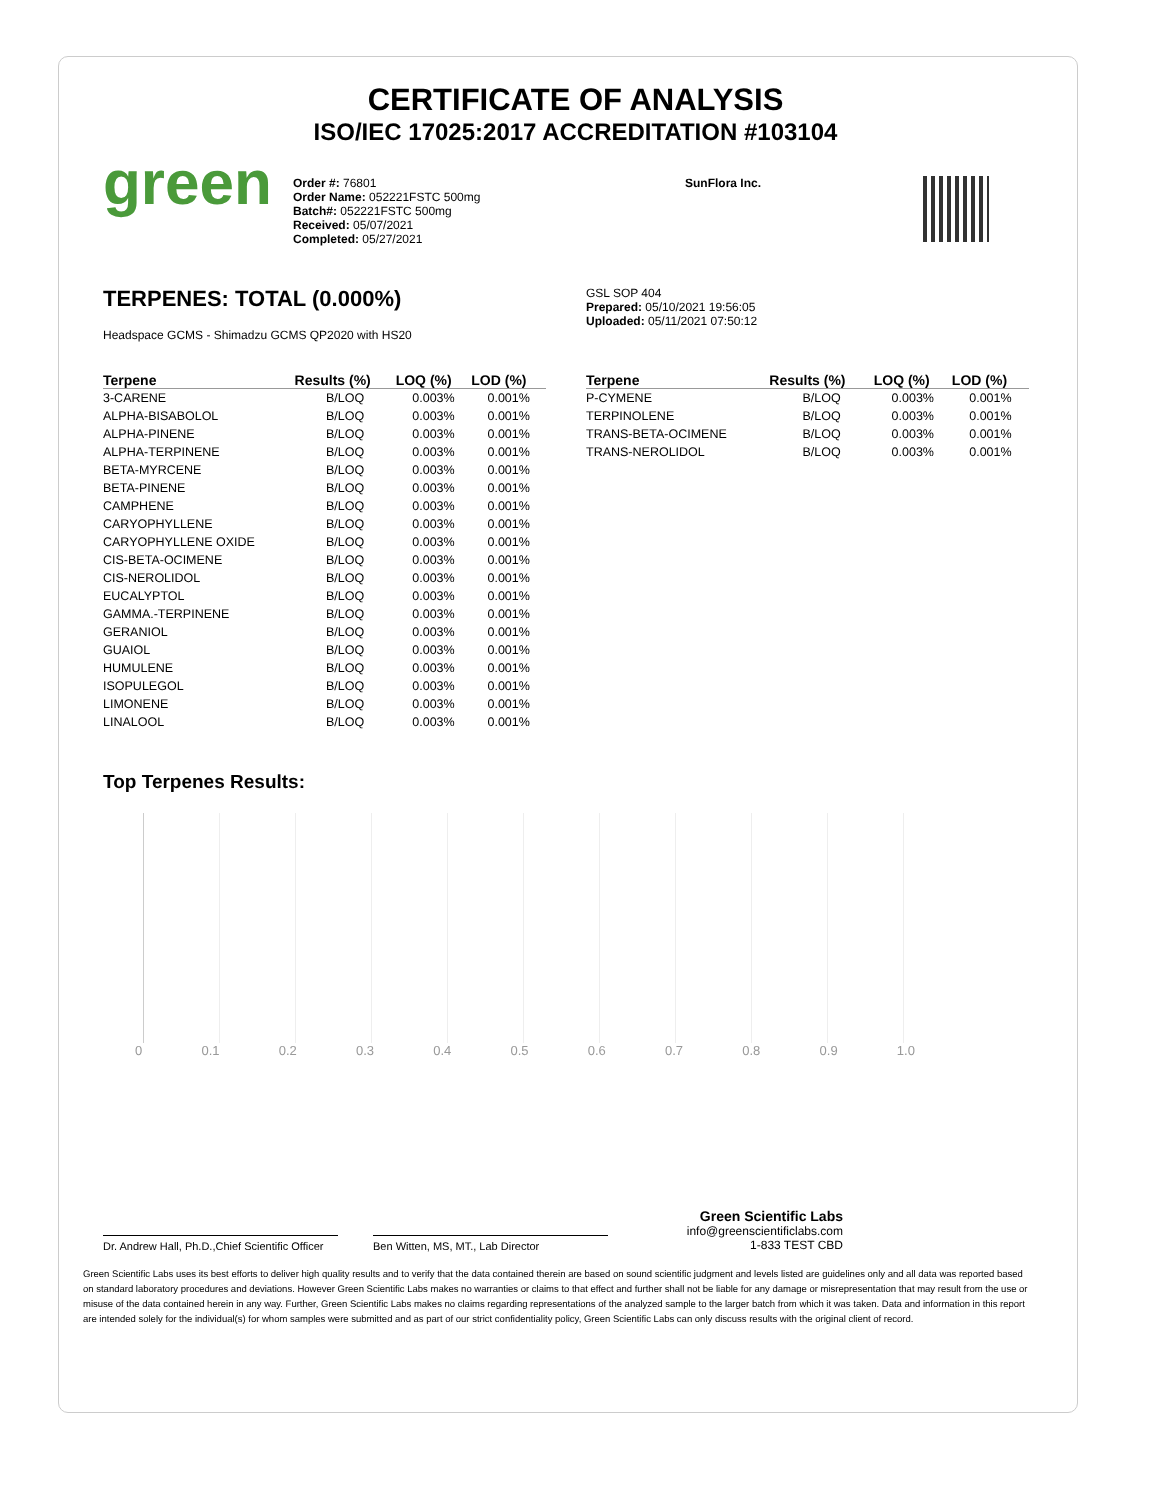CERTIFICATE OF ANALYSIS
ISO/IEC 17025:2017 ACCREDITATION #103104
green
Order #: 76801
Order Name: 052221FSTC 500mg
Batch#: 052221FSTC 500mg
Received: 05/07/2021
Completed: 05/27/2021
SunFlora Inc.
TERPENES: TOTAL (0.000%)
Headspace GCMS - Shimadzu GCMS QP2020 with HS20
GSL SOP 404
Prepared: 05/10/2021 19:56:05
Uploaded: 05/11/2021 07:50:12
| Terpene | Results (%) | LOQ (%) | LOD (%) |
| --- | --- | --- | --- |
| 3-CARENE | B/LOQ | 0.003% | 0.001% |
| ALPHA-BISABOLOL | B/LOQ | 0.003% | 0.001% |
| ALPHA-PINENE | B/LOQ | 0.003% | 0.001% |
| ALPHA-TERPINENE | B/LOQ | 0.003% | 0.001% |
| BETA-MYRCENE | B/LOQ | 0.003% | 0.001% |
| BETA-PINENE | B/LOQ | 0.003% | 0.001% |
| CAMPHENE | B/LOQ | 0.003% | 0.001% |
| CARYOPHYLLENE | B/LOQ | 0.003% | 0.001% |
| CARYOPHYLLENE OXIDE | B/LOQ | 0.003% | 0.001% |
| CIS-BETA-OCIMENE | B/LOQ | 0.003% | 0.001% |
| CIS-NEROLIDOL | B/LOQ | 0.003% | 0.001% |
| EUCALYPTOL | B/LOQ | 0.003% | 0.001% |
| GAMMA.-TERPINENE | B/LOQ | 0.003% | 0.001% |
| GERANIOL | B/LOQ | 0.003% | 0.001% |
| GUAIOL | B/LOQ | 0.003% | 0.001% |
| HUMULENE | B/LOQ | 0.003% | 0.001% |
| ISOPULEGOL | B/LOQ | 0.003% | 0.001% |
| LIMONENE | B/LOQ | 0.003% | 0.001% |
| LINALOOL | B/LOQ | 0.003% | 0.001% |
| Terpene | Results (%) | LOQ (%) | LOD (%) |
| --- | --- | --- | --- |
| P-CYMENE | B/LOQ | 0.003% | 0.001% |
| TERPINOLENE | B/LOQ | 0.003% | 0.001% |
| TRANS-BETA-OCIMENE | B/LOQ | 0.003% | 0.001% |
| TRANS-NEROLIDOL | B/LOQ | 0.003% | 0.001% |
Top Terpenes Results:
0 0.1 0.2 0.3 0.4 0.5 0.6 0.7 0.8 0.9 1.0
Dr. Andrew Hall, Ph.D.,Chief Scientific Officer
Ben Witten, MS, MT., Lab Director
Green Scientific Labs
info@greenscientificlabs.com
1-833 TEST CBD
Green Scientific Labs uses its best efforts to deliver high quality results and to verify that the data contained therein are based on sound scientific judgment and levels listed are guidelines only and all data was reported based on standard laboratory procedures and deviations. However Green Scientific Labs makes no warranties or claims to that effect and further shall not be liable for any damage or misrepresentation that may result from the use or misuse of the data contained herein in any way. Further, Green Scientific Labs makes no claims regarding representations of the analyzed sample to the larger batch from which it was taken. Data and information in this report are intended solely for the individual(s) for whom samples were submitted and as part of our strict confidentiality policy, Green Scientific Labs can only discuss results with the original client of record.